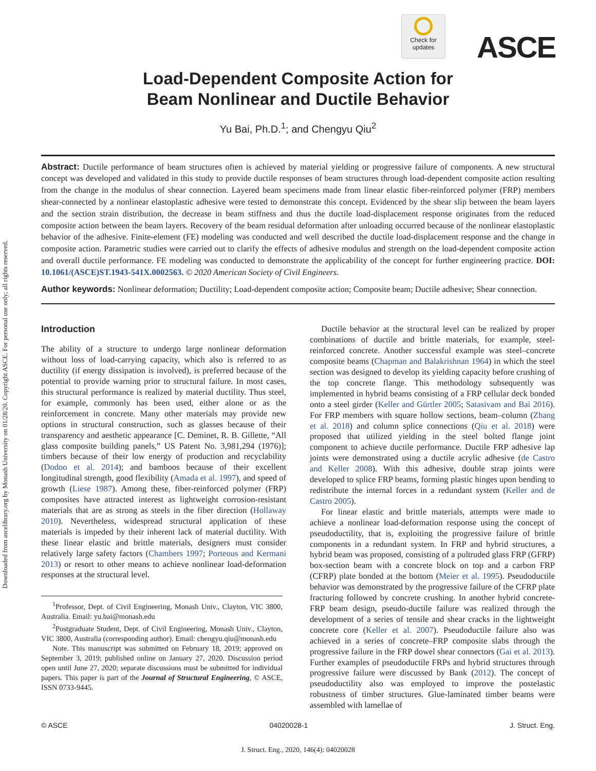Downloaded from ascelibrary.org by Monash University on 01/28/20. Copyright ASCE. For personal use only; all rights reserved.
Check for updates
ASCE
Load-Dependent Composite Action for
Beam Nonlinear and Ductile Behavior
Yu Bai, Ph.D.<sup>1</sup>; and Chengyu Qiu<sup>2</sup>
Abstract: Ductile performance of beam structures often is achieved by material yielding or progressive failure of components. A new structural concept was developed and validated in this study to provide ductile responses of beam structures through load-dependent composite action resulting from the change in the modulus of shear connection. Layered beam specimens made from linear elastic fiber-reinforced polymer (FRP) members shear-connected by a nonlinear elastoplastic adhesive were tested to demonstrate this concept. Evidenced by the shear slip between the beam layers and the section strain distribution, the decrease in beam stiffness and thus the ductile load-displacement response originates from the reduced composite action between the beam layers. Recovery of the beam residual deformation after unloading occurred because of the nonlinear elastoplastic behavior of the adhesive. Finite-element (FE) modeling was conducted and well described the ductile load-displacement response and the change in composite action. Parametric studies were carried out to clarify the effects of adhesive modulus and strength on the load-dependent composite action and overall ductile performance. FE modeling was conducted to demonstrate the applicability of the concept for further engineering practice. DOI: 10.1061/(ASCE)ST.1943-541X.0002563. © 2020 American Society of Civil Engineers.
Author keywords: Nonlinear deformation; Ductility; Load-dependent composite action; Composite beam; Ductile adhesive; Shear connection.
Introduction
The ability of a structure to undergo large nonlinear deformation without loss of load-carrying capacity, which also is referred to as ductility (if energy dissipation is involved), is preferred because of the potential to provide warning prior to structural failure. In most cases, this structural performance is realized by material ductility. Thus steel, for example, commonly has been used, either alone or as the reinforcement in concrete. Many other materials may provide new options in structural construction, such as glasses because of their transparency and aesthetic appearance [C. Deminet, R. B. Gillette, “All glass composite building panels,” US Patent No. 3,981,294 (1976)]; timbers because of their low energy of production and recyclability (Dodoo et al. 2014); and bamboos because of their excellent longitudinal strength, good flexibility (Amada et al. 1997), and speed of growth (Liese 1987). Among these, fiber-reinforced polymer (FRP) composites have attracted interest as lightweight corrosion-resistant materials that are as strong as steels in the fiber direction (Hollaway 2010). Nevertheless, widespread structural application of these materials is impeded by their inherent lack of material ductility. With these linear elastic and brittle materials, designers must consider relatively large safety factors (Chambers 1997; Porteous and Kermani 2013) or resort to other means to achieve nonlinear load-deformation responses at the structural level.
<sup>1</sup> Professor, Dept. of Civil Engineering, Monash Univ., Clayton, VIC 3800, Australia. Email: yu.bai@monash.edu
<sup>2</sup> Postgraduate Student, Dept. of Civil Engineering, Monash Univ., Clayton, VIC 3800, Australia (corresponding author). Email: chengyu.qiu@monash.edu
Note. This manuscript was submitted on February 18, 2019; approved on September 3, 2019; published online on January 27, 2020. Discussion period open until June 27, 2020; separate discussions must be submitted for individual papers. This paper is part of the Journal of Structural Engineering, © ASCE, ISSN 0733-9445.
Ductile behavior at the structural level can be realized by proper combinations of ductile and brittle materials, for example, steel-reinforced concrete. Another successful example was steel–concrete composite beams (Chapman and Balakrishnan 1964) in which the steel section was designed to develop its yielding capacity before crushing of the top concrete flange. This methodology subsequently was implemented in hybrid beams consisting of a FRP cellular deck bonded onto a steel girder (Keller and Gürtler 2005; Satasivam and Bai 2016). For FRP members with square hollow sections, beam–column (Zhang et al. 2018) and column splice connections (Qiu et al. 2018) were proposed that utilized yielding in the steel bolted flange joint component to achieve ductile performance. Ductile FRP adhesive lap joints were demonstrated using a ductile acrylic adhesive (de Castro and Keller 2008). With this adhesive, double strap joints were developed to splice FRP beams, forming plastic hinges upon bending to redistribute the internal forces in a redundant system (Keller and de Castro 2005).
For linear elastic and brittle materials, attempts were made to achieve a nonlinear load-deformation response using the concept of pseudoductility, that is, exploiting the progressive failure of brittle components in a redundant system. In FRP and hybrid structures, a hybrid beam was proposed, consisting of a pultruded glass FRP (GFRP) box-section beam with a concrete block on top and a carbon FRP (CFRP) plate bonded at the bottom (Meier et al. 1995). Pseudoductile behavior was demonstrated by the progressive failure of the CFRP plate fracturing followed by concrete crushing. In another hybrid concrete-FRP beam design, pseudo-ductile failure was realized through the development of a series of tensile and shear cracks in the lightweight concrete core (Keller et al. 2007). Pseudoductile failure also was achieved in a series of concrete–FRP composite slabs through the progressive failure in the FRP dowel shear connectors (Gai et al. 2013). Further examples of pseudoductile FRPs and hybrid structures through progressive failure were discussed by Bank (2012). The concept of pseudoductility also was employed to improve the postelastic robustness of timber structures. Glue-laminated timber beams were assembled with lamellae of
© ASCE 04020028-1 J. Struct. Eng.
J. Struct. Eng., 2020, 146(4): 04020028